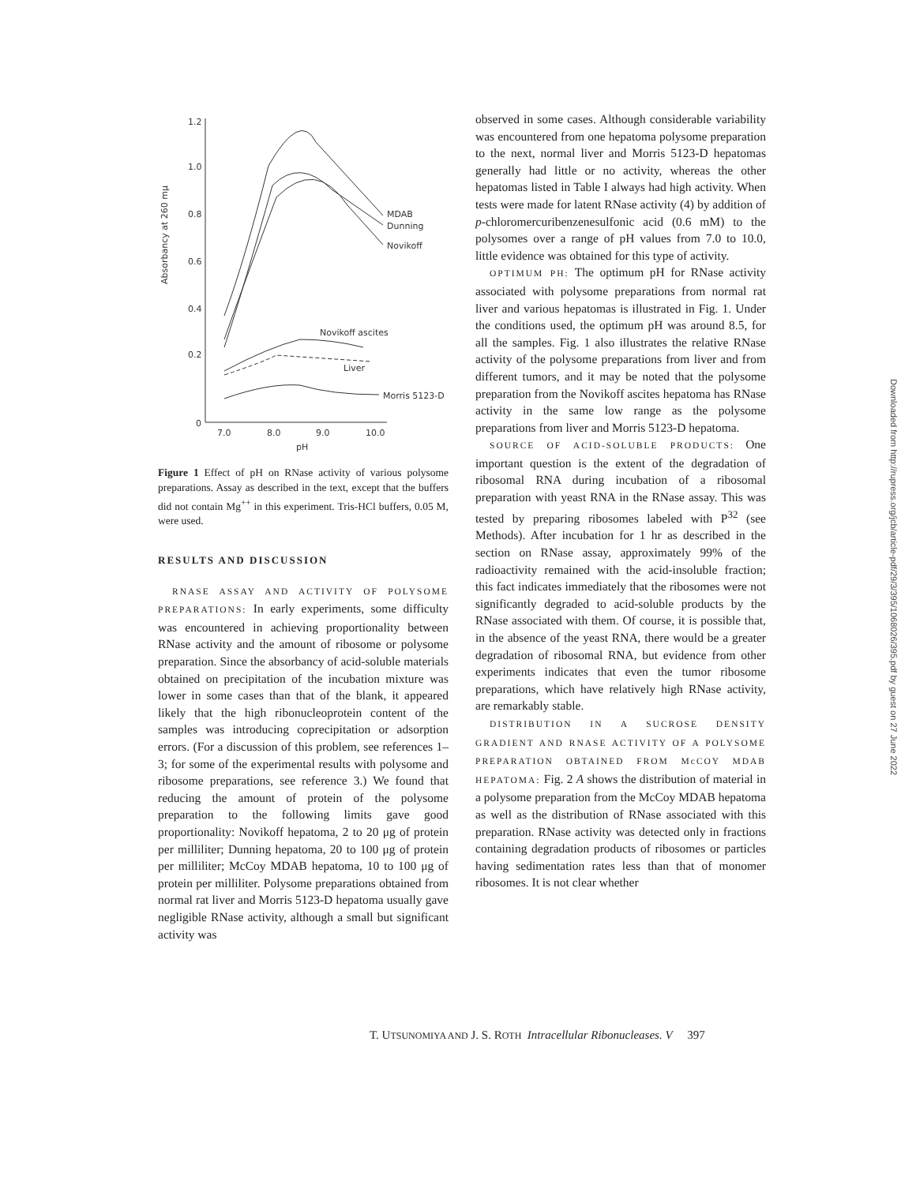1.2
1.0
0.8
0.6
0.4
0.2
0
Absorbancy at 260 mμ
7.0
8.0
9.0
10.0
pH
MDAB
Dunning
Novikoff
Novikoff ascites
Liver
Morris 5123-D
Figure 1 Effect of pH on RNase activity of various polysome preparations. Assay as described in the text, except that the buffers did not contain Mg<sup>++</sup> in this experiment. Tris-HCl buffers, 0.05 M, were used.
RESULTS AND DISCUSSION
RNASE ASSAY AND ACTIVITY OF POLYSOME PREPARATIONS: In early experiments, some difficulty was encountered in achieving proportionality between RNase activity and the amount of ribosome or polysome preparation. Since the absorbancy of acid-soluble materials obtained on precipitation of the incubation mixture was lower in some cases than that of the blank, it appeared likely that the high ribonucleoprotein content of the samples was introducing coprecipitation or adsorption errors. (For a discussion of this problem, see references 1–3; for some of the experimental results with polysome and ribosome preparations, see reference 3.) We found that reducing the amount of protein of the polysome preparation to the following limits gave good proportionality: Novikoff hepatoma, 2 to 20 μg of protein per milliliter; Dunning hepatoma, 20 to 100 μg of protein per milliliter; McCoy MDAB hepatoma, 10 to 100 μg of protein per milliliter. Polysome preparations obtained from normal rat liver and Morris 5123-D hepatoma usually gave negligible RNase activity, although a small but significant activity was
observed in some cases. Although considerable variability was encountered from one hepatoma polysome preparation to the next, normal liver and Morris 5123-D hepatomas generally had little or no activity, whereas the other hepatomas listed in Table I always had high activity. When tests were made for latent RNase activity (4) by addition of p-chloromercuribenzenesulfonic acid (0.6 mM) to the polysomes over a range of pH values from 7.0 to 10.0, little evidence was obtained for this type of activity.
OPTIMUM PH: The optimum pH for RNase activity associated with polysome preparations from normal rat liver and various hepatomas is illustrated in Fig. 1. Under the conditions used, the optimum pH was around 8.5, for all the samples. Fig. 1 also illustrates the relative RNase activity of the polysome preparations from liver and from different tumors, and it may be noted that the polysome preparation from the Novikoff ascites hepatoma has RNase activity in the same low range as the polysome preparations from liver and Morris 5123-D hepatoma.
SOURCE OF ACID-SOLUBLE PRODUCTS: One important question is the extent of the degradation of ribosomal RNA during incubation of a ribosomal preparation with yeast RNA in the RNase assay. This was tested by preparing ribosomes labeled with P<sup>32</sup> (see Methods). After incubation for 1 hr as described in the section on RNase assay, approximately 99% of the radioactivity remained with the acid-insoluble fraction; this fact indicates immediately that the ribosomes were not significantly degraded to acid-soluble products by the RNase associated with them. Of course, it is possible that, in the absence of the yeast RNA, there would be a greater degradation of ribosomal RNA, but evidence from other experiments indicates that even the tumor ribosome preparations, which have relatively high RNase activity, are remarkably stable.
DISTRIBUTION IN A SUCROSE DENSITY GRADIENT AND RNASE ACTIVITY OF A POLYSOME PREPARATION OBTAINED FROM McCOY MDAB HEPATOMA: Fig. 2 A shows the distribution of material in a polysome preparation from the McCoy MDAB hepatoma as well as the distribution of RNase associated with this preparation. RNase activity was detected only in fractions containing degradation products of ribosomes or particles having sedimentation rates less than that of monomer ribosomes. It is not clear whether
T. UTSUNOMIYA AND J. S. ROTH Intracellular Ribonucleases. V 397
Downloaded from http://rupress.org/jcb/article-pdf/29/3/395/1068026/395.pdf by guest on 27 June 2022